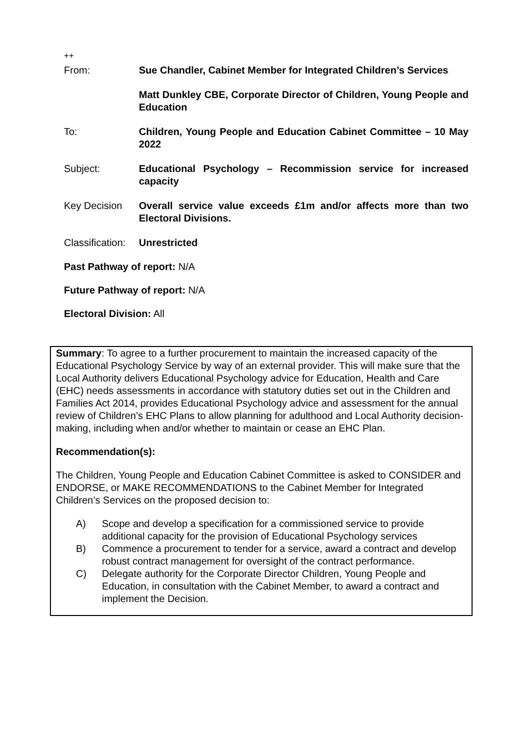++
From: Sue Chandler, Cabinet Member for Integrated Children’s Services
Matt Dunkley CBE, Corporate Director of Children, Young People and Education
To: Children, Young People and Education Cabinet Committee – 10 May 2022
Subject: Educational Psychology – Recommission service for increased capacity
Key Decision Overall service value exceeds £1m and/or affects more than two Electoral Divisions.
Classification:
Unrestricted
Past Pathway of report: N/A
Future Pathway of report: N/A
Electoral Division: All
Summary: To agree to a further procurement to maintain the increased capacity of the Educational Psychology Service by way of an external provider. This will make sure that the Local Authority delivers Educational Psychology advice for Education, Health and Care (EHC) needs assessments in accordance with statutory duties set out in the Children and Families Act 2014, provides Educational Psychology advice and assessment for the annual review of Children’s EHC Plans to allow planning for adulthood and Local Authority decision-making, including when and/or whether to maintain or cease an EHC Plan.
Recommendation(s):
The Children, Young People and Education Cabinet Committee is asked to CONSIDER and ENDORSE, or MAKE RECOMMENDATIONS to the Cabinet Member for Integrated Children’s Services on the proposed decision to:
A) Scope and develop a specification for a commissioned service to provide additional capacity for the provision of Educational Psychology services
B) Commence a procurement to tender for a service, award a contract and develop robust contract management for oversight of the contract performance.
C) Delegate authority for the Corporate Director Children, Young People and Education, in consultation with the Cabinet Member, to award a contract and implement the Decision.